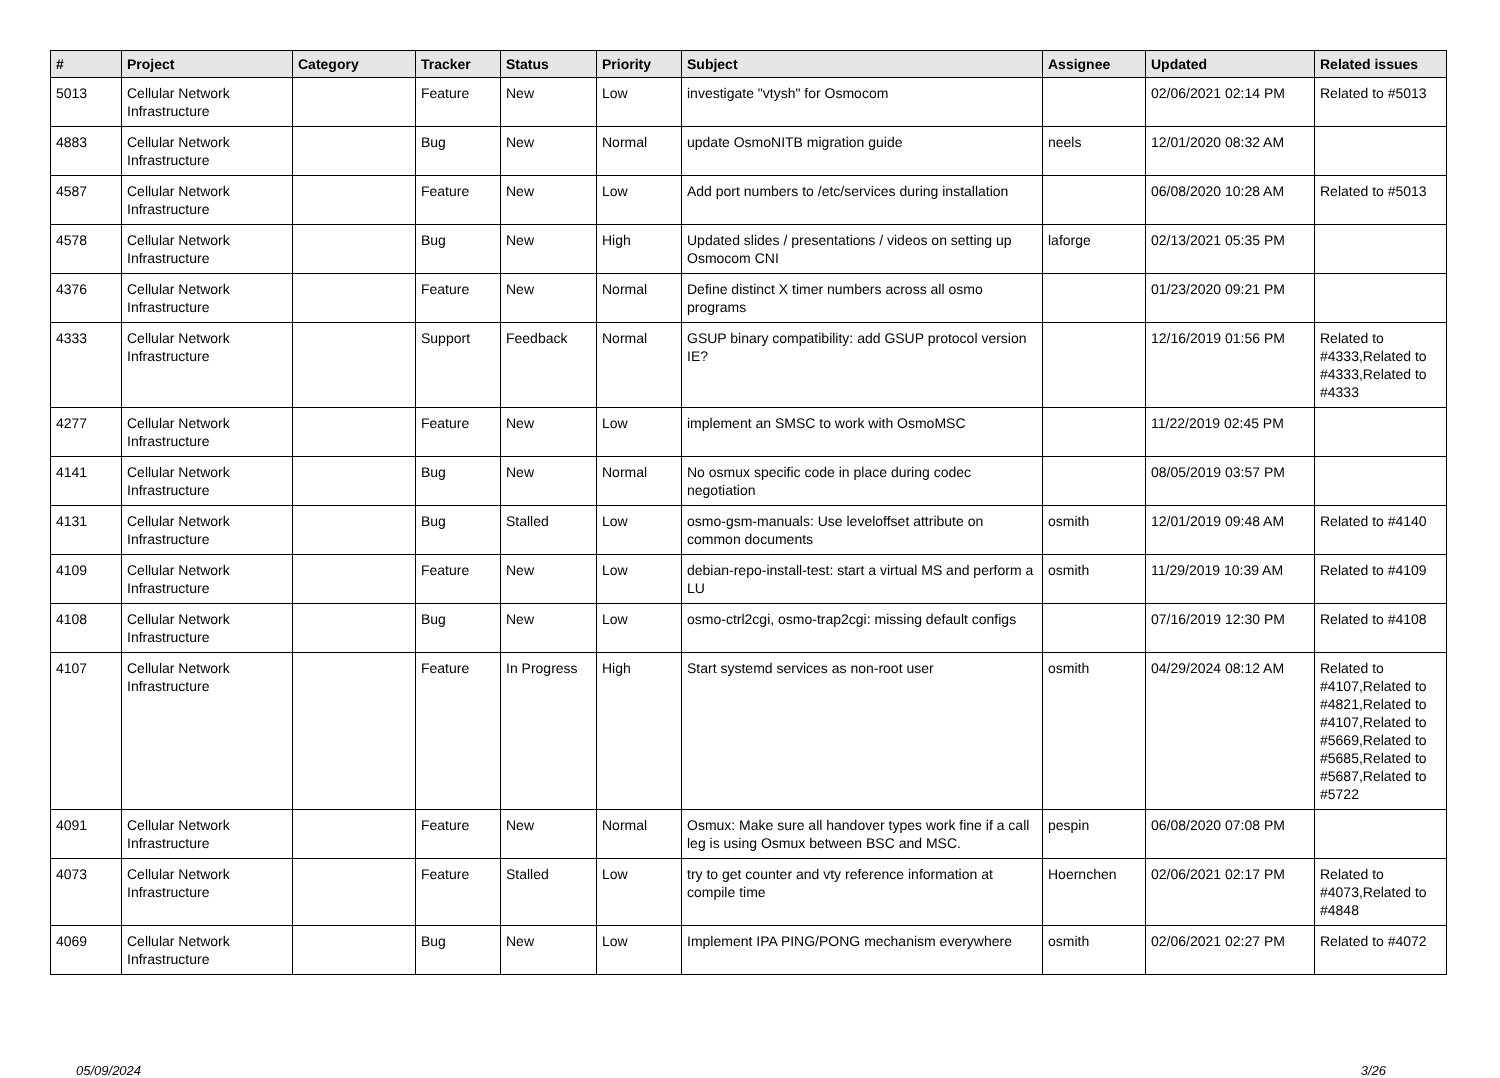| # | Project | Category | Tracker | Status | Priority | Subject | Assignee | Updated | Related issues |
| --- | --- | --- | --- | --- | --- | --- | --- | --- | --- |
| 5013 | Cellular Network Infrastructure | | Feature | New | Low | investigate "vtysh" for Osmocom | | 02/06/2021 02:14 PM | Related to #5013 |
| 4883 | Cellular Network Infrastructure | | Bug | New | Normal | update OsmoNITB migration guide | neels | 12/01/2020 08:32 AM | |
| 4587 | Cellular Network Infrastructure | | Feature | New | Low | Add port numbers to /etc/services during installation | | 06/08/2020 10:28 AM | Related to #5013 |
| 4578 | Cellular Network Infrastructure | | Bug | New | High | Updated slides / presentations / videos on setting up Osmocom CNI | laforge | 02/13/2021 05:35 PM | |
| 4376 | Cellular Network Infrastructure | | Feature | New | Normal | Define distinct X timer numbers across all osmo programs | | 01/23/2020 09:21 PM | |
| 4333 | Cellular Network Infrastructure | | Support | Feedback | Normal | GSUP binary compatibility: add GSUP protocol version IE? | | 12/16/2019 01:56 PM | Related to #4333,Related to #4333,Related to #4333 |
| 4277 | Cellular Network Infrastructure | | Feature | New | Low | implement an SMSC to work with OsmoMSC | | 11/22/2019 02:45 PM | |
| 4141 | Cellular Network Infrastructure | | Bug | New | Normal | No osmux specific code in place during codec negotiation | | 08/05/2019 03:57 PM | |
| 4131 | Cellular Network Infrastructure | | Bug | Stalled | Low | osmo-gsm-manuals: Use leveloffset attribute on common documents | osmith | 12/01/2019 09:48 AM | Related to #4140 |
| 4109 | Cellular Network Infrastructure | | Feature | New | Low | debian-repo-install-test: start a virtual MS and perform a LU | osmith | 11/29/2019 10:39 AM | Related to #4109 |
| 4108 | Cellular Network Infrastructure | | Bug | New | Low | osmo-ctrl2cgi, osmo-trap2cgi: missing default configs | | 07/16/2019 12:30 PM | Related to #4108 |
| 4107 | Cellular Network Infrastructure | | Feature | In Progress | High | Start systemd services as non-root user | osmith | 04/29/2024 08:12 AM | Related to #4107,Related to #4821,Related to #4107,Related to #5669,Related to #5685,Related to #5687,Related to #5722 |
| 4091 | Cellular Network Infrastructure | | Feature | New | Normal | Osmux: Make sure all handover types work fine if a call leg is using Osmux between BSC and MSC. | pespin | 06/08/2020 07:08 PM | |
| 4073 | Cellular Network Infrastructure | | Feature | Stalled | Low | try to get counter and vty reference information at compile time | Hoernchen | 02/06/2021 02:17 PM | Related to #4073,Related to #4848 |
| 4069 | Cellular Network Infrastructure | | Bug | New | Low | Implement IPA PING/PONG mechanism everywhere | osmith | 02/06/2021 02:27 PM | Related to #4072 |
05/09/2024 3/26